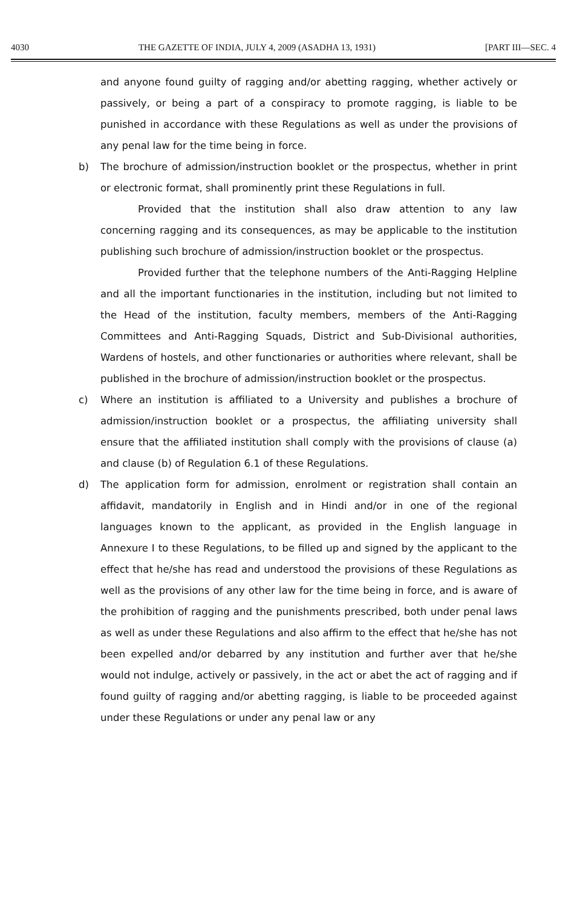4030 THE GAZETTE OF INDIA, JULY 4, 2009 (ASADHA 13, 1931) [PART III—SEC. 4
and anyone found guilty of ragging and/or abetting ragging, whether actively or passively, or being a part of a conspiracy to promote ragging, is liable to be punished in accordance with these Regulations as well as under the provisions of any penal law for the time being in force.
b) The brochure of admission/instruction booklet or the prospectus, whether in print or electronic format, shall prominently print these Regulations in full.
Provided that the institution shall also draw attention to any law concerning ragging and its consequences, as may be applicable to the institution publishing such brochure of admission/instruction booklet or the prospectus.
Provided further that the telephone numbers of the Anti-Ragging Helpline and all the important functionaries in the institution, including but not limited to the Head of the institution, faculty members, members of the Anti-Ragging Committees and Anti-Ragging Squads, District and Sub-Divisional authorities, Wardens of hostels, and other functionaries or authorities where relevant, shall be published in the brochure of admission/instruction booklet or the prospectus.
c) Where an institution is affiliated to a University and publishes a brochure of admission/instruction booklet or a prospectus, the affiliating university shall ensure that the affiliated institution shall comply with the provisions of clause (a) and clause (b) of Regulation 6.1 of these Regulations.
d) The application form for admission, enrolment or registration shall contain an affidavit, mandatorily in English and in Hindi and/or in one of the regional languages known to the applicant, as provided in the English language in Annexure I to these Regulations, to be filled up and signed by the applicant to the effect that he/she has read and understood the provisions of these Regulations as well as the provisions of any other law for the time being in force, and is aware of the prohibition of ragging and the punishments prescribed, both under penal laws as well as under these Regulations and also affirm to the effect that he/she has not been expelled and/or debarred by any institution and further aver that he/she would not indulge, actively or passively, in the act or abet the act of ragging and if found guilty of ragging and/or abetting ragging, is liable to be proceeded against under these Regulations or under any penal law or any